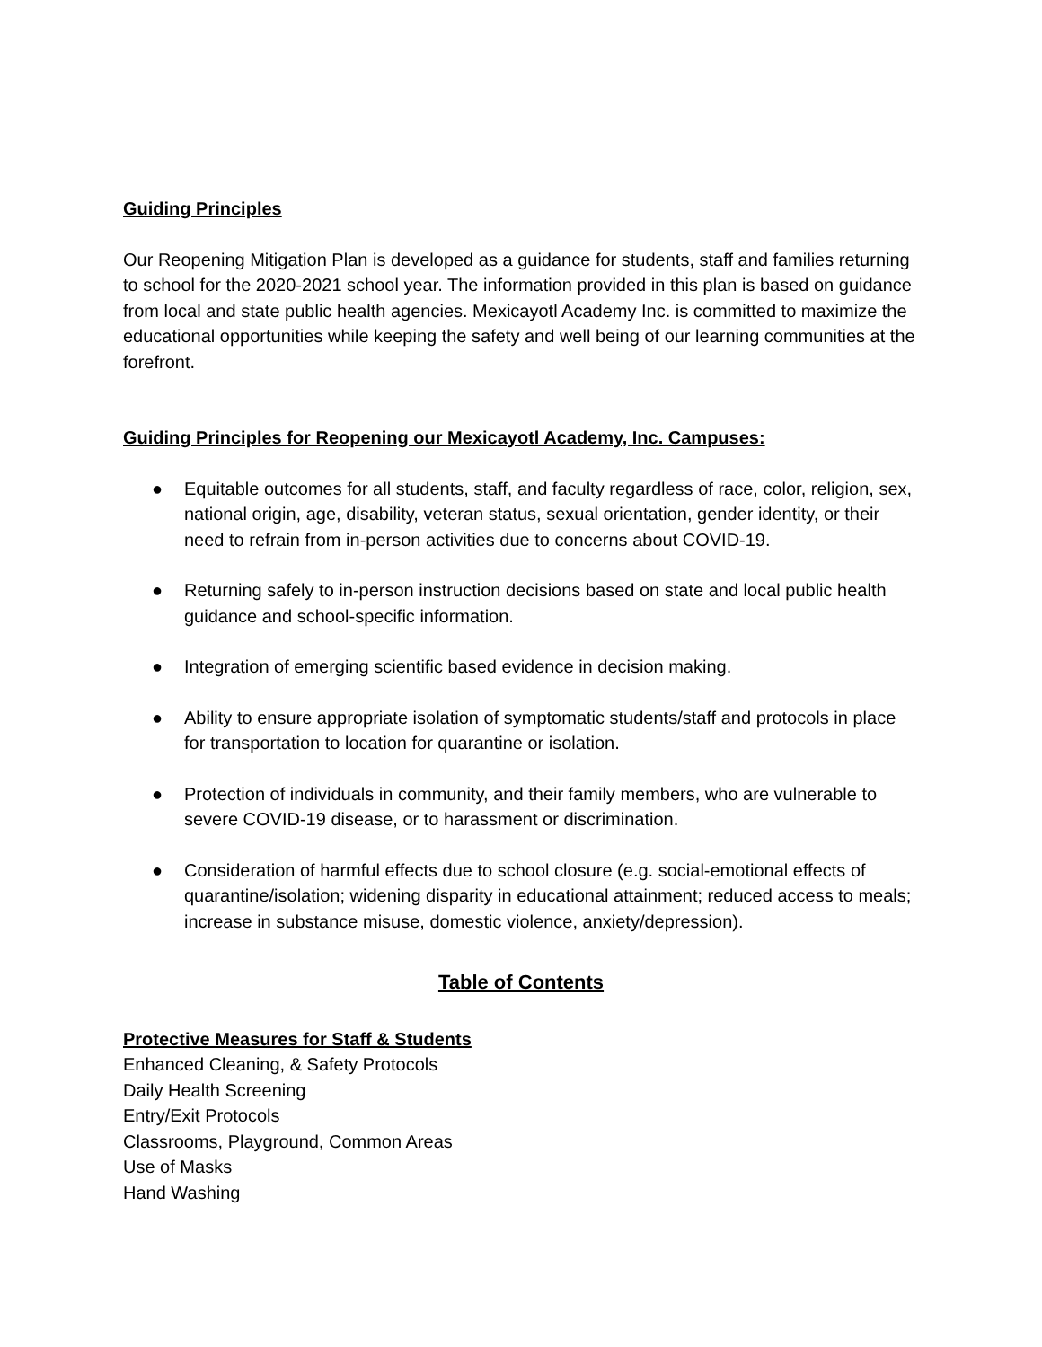Guiding Principles
Our Reopening Mitigation Plan is developed as a guidance for students, staff and families returning to school for the 2020-2021 school year. The information provided in this plan is based on guidance from local and state public health agencies. Mexicayotl Academy Inc. is committed to maximize the educational opportunities while keeping the safety and well being of our learning communities at the forefront.
Guiding Principles for Reopening our Mexicayotl Academy, Inc. Campuses:
● Equitable outcomes for all students, staff, and faculty regardless of race, color, religion, sex, national origin, age, disability, veteran status, sexual orientation, gender identity, or their need to refrain from in-person activities due to concerns about COVID-19.
● Returning safely to in-person instruction decisions based on state and local public health guidance and school-specific information.
● Integration of emerging scientific based evidence in decision making.
● Ability to ensure appropriate isolation of symptomatic students/staff and protocols in place for transportation to location for quarantine or isolation.
● Protection of individuals in community, and their family members, who are vulnerable to severe COVID-19 disease, or to harassment or discrimination.
● Consideration of harmful effects due to school closure (e.g. social-emotional effects of quarantine/isolation; widening disparity in educational attainment; reduced access to meals; increase in substance misuse, domestic violence, anxiety/depression).
Table of Contents
Protective Measures for Staff & Students
Enhanced Cleaning, & Safety Protocols
Daily Health Screening
Entry/Exit Protocols
Classrooms, Playground, Common Areas
Use of Masks
Hand Washing